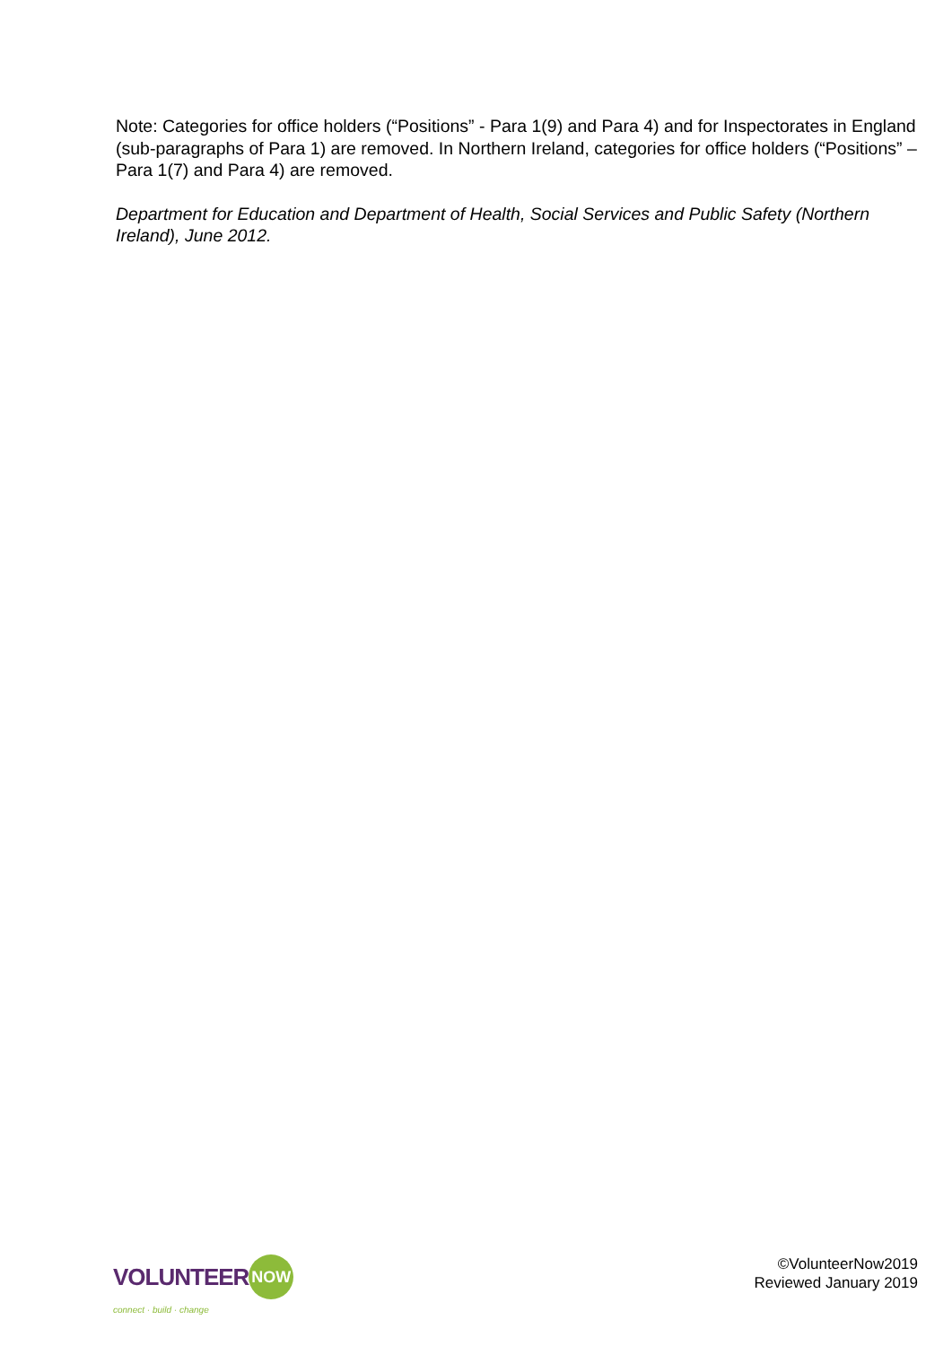Note: Categories for office holders (“Positions” - Para 1(9) and Para 4) and for Inspectorates in England (sub-paragraphs of Para 1) are removed. In Northern Ireland, categories for office holders (“Positions” – Para 1(7) and Para 4) are removed.
Department for Education and Department of Health, Social Services and Public Safety (Northern Ireland), June 2012.
VOLUNTEER NOW
connect · build · change
©VolunteerNow2019
Reviewed January 2019